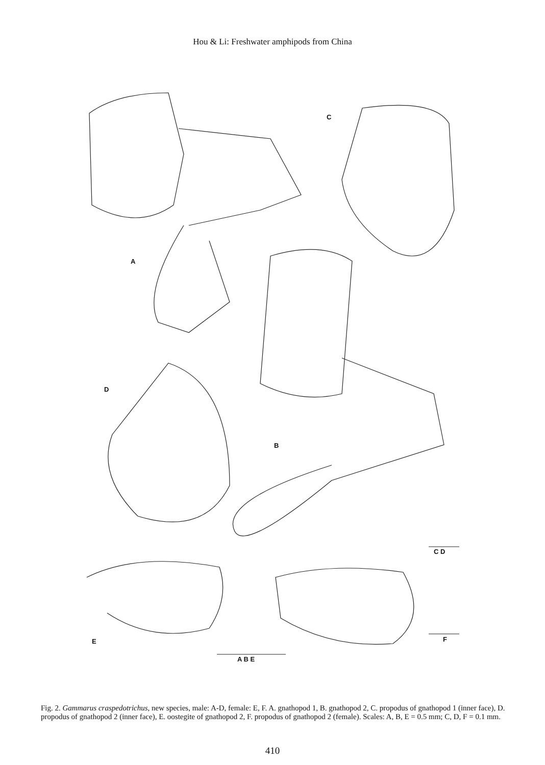Hou & Li: Freshwater amphipods from China
A
C
D
B
C D
E F
A B E
Fig. 2. Gammarus craspedotrichus, new species, male: A-D, female: E, F. A. gnathopod 1, B. gnathopod 2, C. propodus of gnathopod 1 (inner face), D. propodus of gnathopod 2 (inner face), E. oostegite of gnathopod 2, F. propodus of gnathopod 2 (female). Scales: A, B, E = 0.5 mm; C, D, F = 0.1 mm.
410